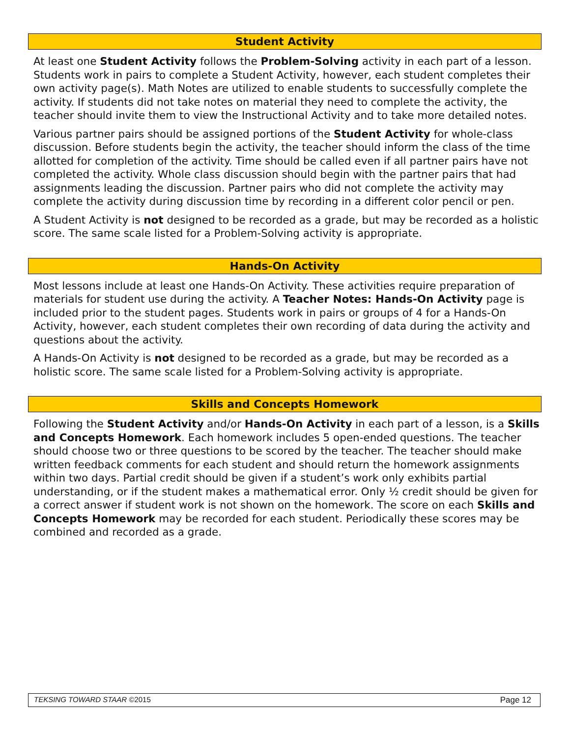Student Activity
At least one Student Activity follows the Problem-Solving activity in each part of a lesson. Students work in pairs to complete a Student Activity, however, each student completes their own activity page(s). Math Notes are utilized to enable students to successfully complete the activity. If students did not take notes on material they need to complete the activity, the teacher should invite them to view the Instructional Activity and to take more detailed notes.
Various partner pairs should be assigned portions of the Student Activity for whole-class discussion. Before students begin the activity, the teacher should inform the class of the time allotted for completion of the activity. Time should be called even if all partner pairs have not completed the activity. Whole class discussion should begin with the partner pairs that had assignments leading the discussion. Partner pairs who did not complete the activity may complete the activity during discussion time by recording in a different color pencil or pen.
A Student Activity is not designed to be recorded as a grade, but may be recorded as a holistic score. The same scale listed for a Problem-Solving activity is appropriate.
Hands-On Activity
Most lessons include at least one Hands-On Activity. These activities require preparation of materials for student use during the activity. A Teacher Notes: Hands-On Activity page is included prior to the student pages. Students work in pairs or groups of 4 for a Hands-On Activity, however, each student completes their own recording of data during the activity and questions about the activity.
A Hands-On Activity is not designed to be recorded as a grade, but may be recorded as a holistic score. The same scale listed for a Problem-Solving activity is appropriate.
Skills and Concepts Homework
Following the Student Activity and/or Hands-On Activity in each part of a lesson, is a Skills and Concepts Homework. Each homework includes 5 open-ended questions. The teacher should choose two or three questions to be scored by the teacher. The teacher should make written feedback comments for each student and should return the homework assignments within two days. Partial credit should be given if a student’s work only exhibits partial understanding, or if the student makes a mathematical error. Only ½ credit should be given for a correct answer if student work is not shown on the homework. The score on each Skills and Concepts Homework may be recorded for each student. Periodically these scores may be combined and recorded as a grade.
TEKSING TOWARD STAAR ©2015 Page 12